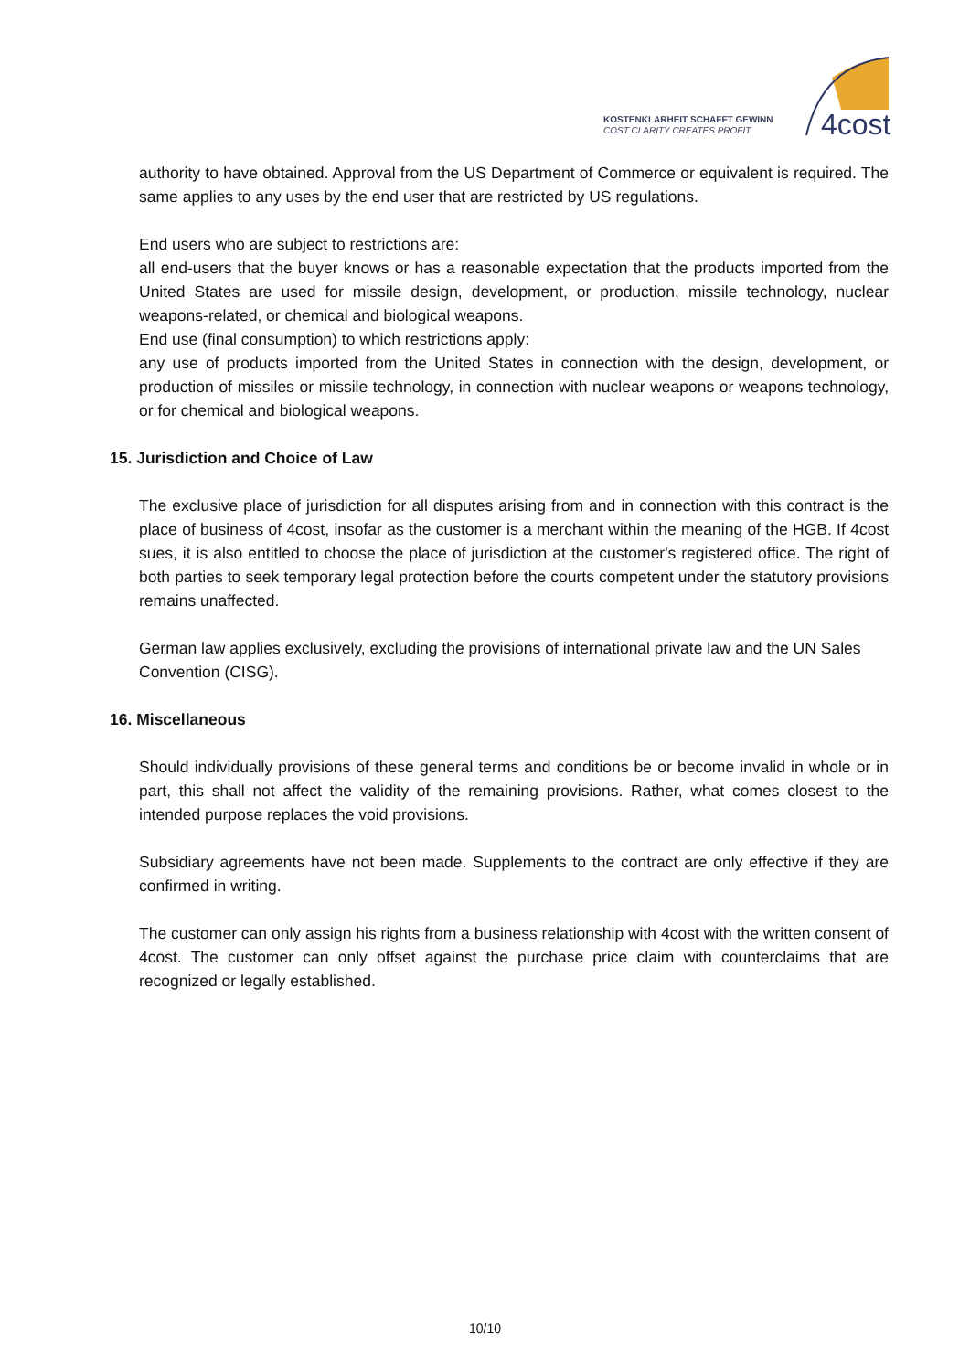KOSTENKLARHEIT SCHAFFT GEWINN
COST CLARITY CREATES PROFIT
4cost
authority to have obtained. Approval from the US Department of Commerce or equivalent is required. The same applies to any uses by the end user that are restricted by US regulations.
End users who are subject to restrictions are:
all end-users that the buyer knows or has a reasonable expectation that the products imported from the United States are used for missile design, development, or production, missile technology, nuclear weapons-related, or chemical and biological weapons.
End use (final consumption) to which restrictions apply:
any use of products imported from the United States in connection with the design, development, or production of missiles or missile technology, in connection with nuclear weapons or weapons technology, or for chemical and biological weapons.
15. Jurisdiction and Choice of Law
The exclusive place of jurisdiction for all disputes arising from and in connection with this contract is the place of business of 4cost, insofar as the customer is a merchant within the meaning of the HGB. If 4cost sues, it is also entitled to choose the place of jurisdiction at the customer's registered office. The right of both parties to seek temporary legal protection before the courts competent under the statutory provisions remains unaffected.
German law applies exclusively, excluding the provisions of international private law and the UN Sales Convention (CISG).
16. Miscellaneous
Should individually provisions of these general terms and conditions be or become invalid in whole or in part, this shall not affect the validity of the remaining provisions. Rather, what comes closest to the intended purpose replaces the void provisions.
Subsidiary agreements have not been made. Supplements to the contract are only effective if they are confirmed in writing.
The customer can only assign his rights from a business relationship with 4cost with the written consent of 4cost. The customer can only offset against the purchase price claim with counterclaims that are recognized or legally established.
10/10